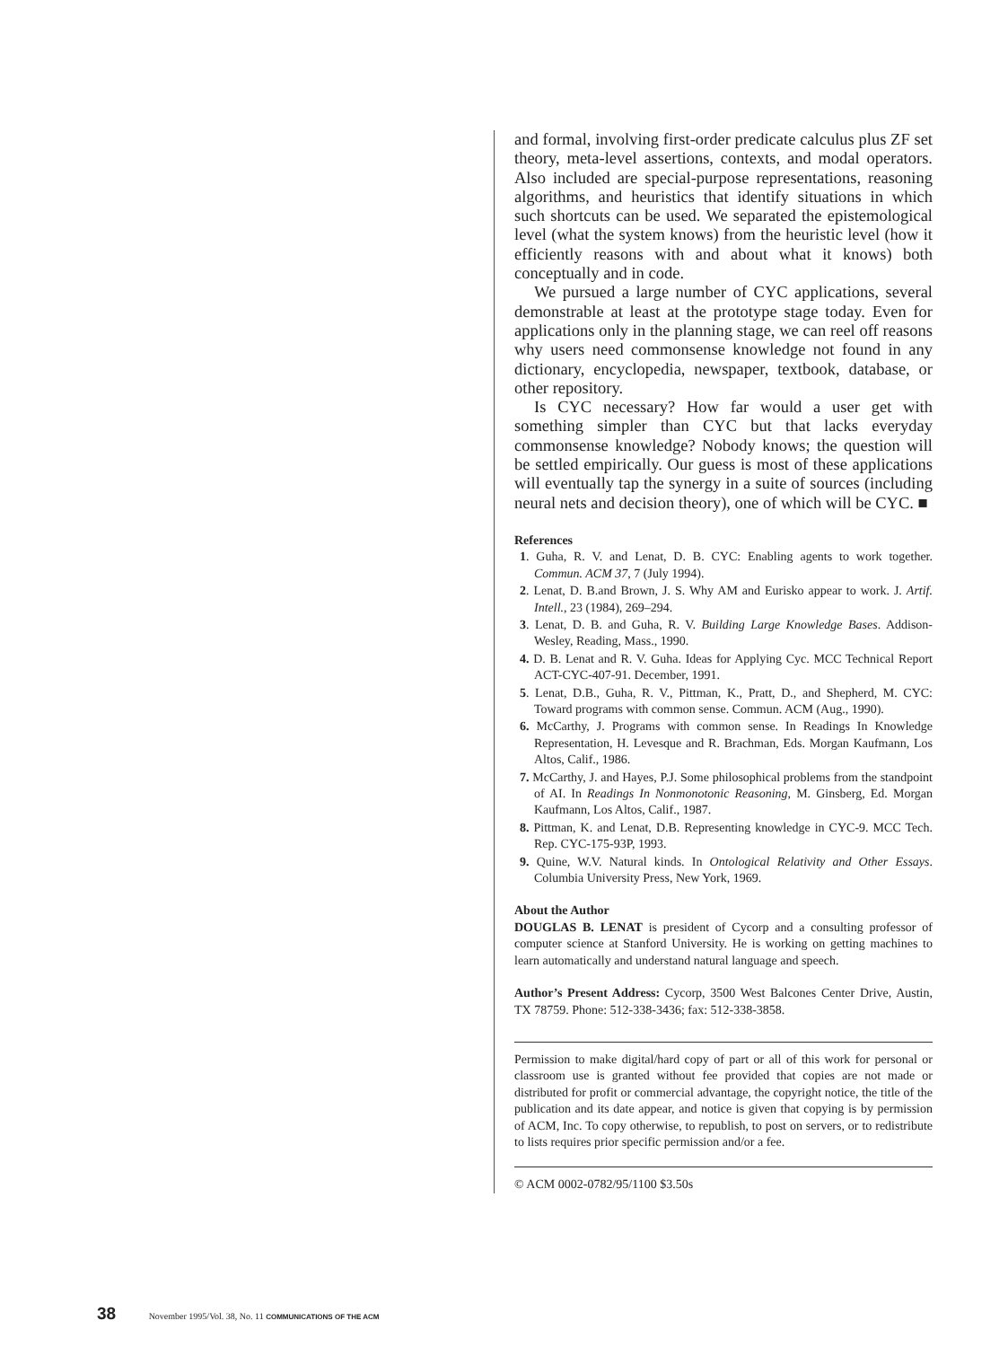and formal, involving first-order predicate calculus plus ZF set theory, meta-level assertions, contexts, and modal operators. Also included are special-purpose representations, reasoning algorithms, and heuristics that identify situations in which such shortcuts can be used. We separated the epistemological level (what the system knows) from the heuristic level (how it efficiently reasons with and about what it knows) both conceptually and in code.
We pursued a large number of CYC applications, several demonstrable at least at the prototype stage today. Even for applications only in the planning stage, we can reel off reasons why users need commonsense knowledge not found in any dictionary, encyclopedia, newspaper, textbook, database, or other repository.
Is CYC necessary? How far would a user get with something simpler than CYC but that lacks everyday commonsense knowledge? Nobody knows; the question will be settled empirically. Our guess is most of these applications will eventually tap the synergy in a suite of sources (including neural nets and decision theory), one of which will be CYC. ■
References
1. Guha, R. V. and Lenat, D. B. CYC: Enabling agents to work together. Commun. ACM 37, 7 (July 1994).
2. Lenat, D. B.and Brown, J. S. Why AM and Eurisko appear to work. J. Artif. Intell., 23 (1984), 269–294.
3. Lenat, D. B. and Guha, R. V. Building Large Knowledge Bases. Addison-Wesley, Reading, Mass., 1990.
4. D. B. Lenat and R. V. Guha. Ideas for Applying Cyc. MCC Technical Report ACT-CYC-407-91. December, 1991.
5. Lenat, D.B., Guha, R. V., Pittman, K., Pratt, D., and Shepherd, M. CYC: Toward programs with common sense. Commun. ACM (Aug., 1990).
6. McCarthy, J. Programs with common sense. In Readings In Knowledge Representation, H. Levesque and R. Brachman, Eds. Morgan Kaufmann, Los Altos, Calif., 1986.
7. McCarthy, J. and Hayes, P.J. Some philosophical problems from the standpoint of AI. In Readings In Nonmonotonic Reasoning, M. Ginsberg, Ed. Morgan Kaufmann, Los Altos, Calif., 1987.
8. Pittman, K. and Lenat, D.B. Representing knowledge in CYC-9. MCC Tech. Rep. CYC-175-93P, 1993.
9. Quine, W.V. Natural kinds. In Ontological Relativity and Other Essays. Columbia University Press, New York, 1969.
About the Author
DOUGLAS B. LENAT is president of Cycorp and a consulting professor of computer science at Stanford University. He is working on getting machines to learn automatically and understand natural language and speech.
Author’s Present Address: Cycorp, 3500 West Balcones Center Drive, Austin, TX 78759. Phone: 512-338-3436; fax: 512-338-3858.
Permission to make digital/hard copy of part or all of this work for personal or classroom use is granted without fee provided that copies are not made or distributed for profit or commercial advantage, the copyright notice, the title of the publication and its date appear, and notice is given that copying is by permission of ACM, Inc. To copy otherwise, to republish, to post on servers, or to redistribute to lists requires prior specific permission and/or a fee.
© ACM 0002-0782/95/1100 $3.50s
38 November 1995/Vol. 38, No. 11 COMMUNICATIONS OF THE ACM